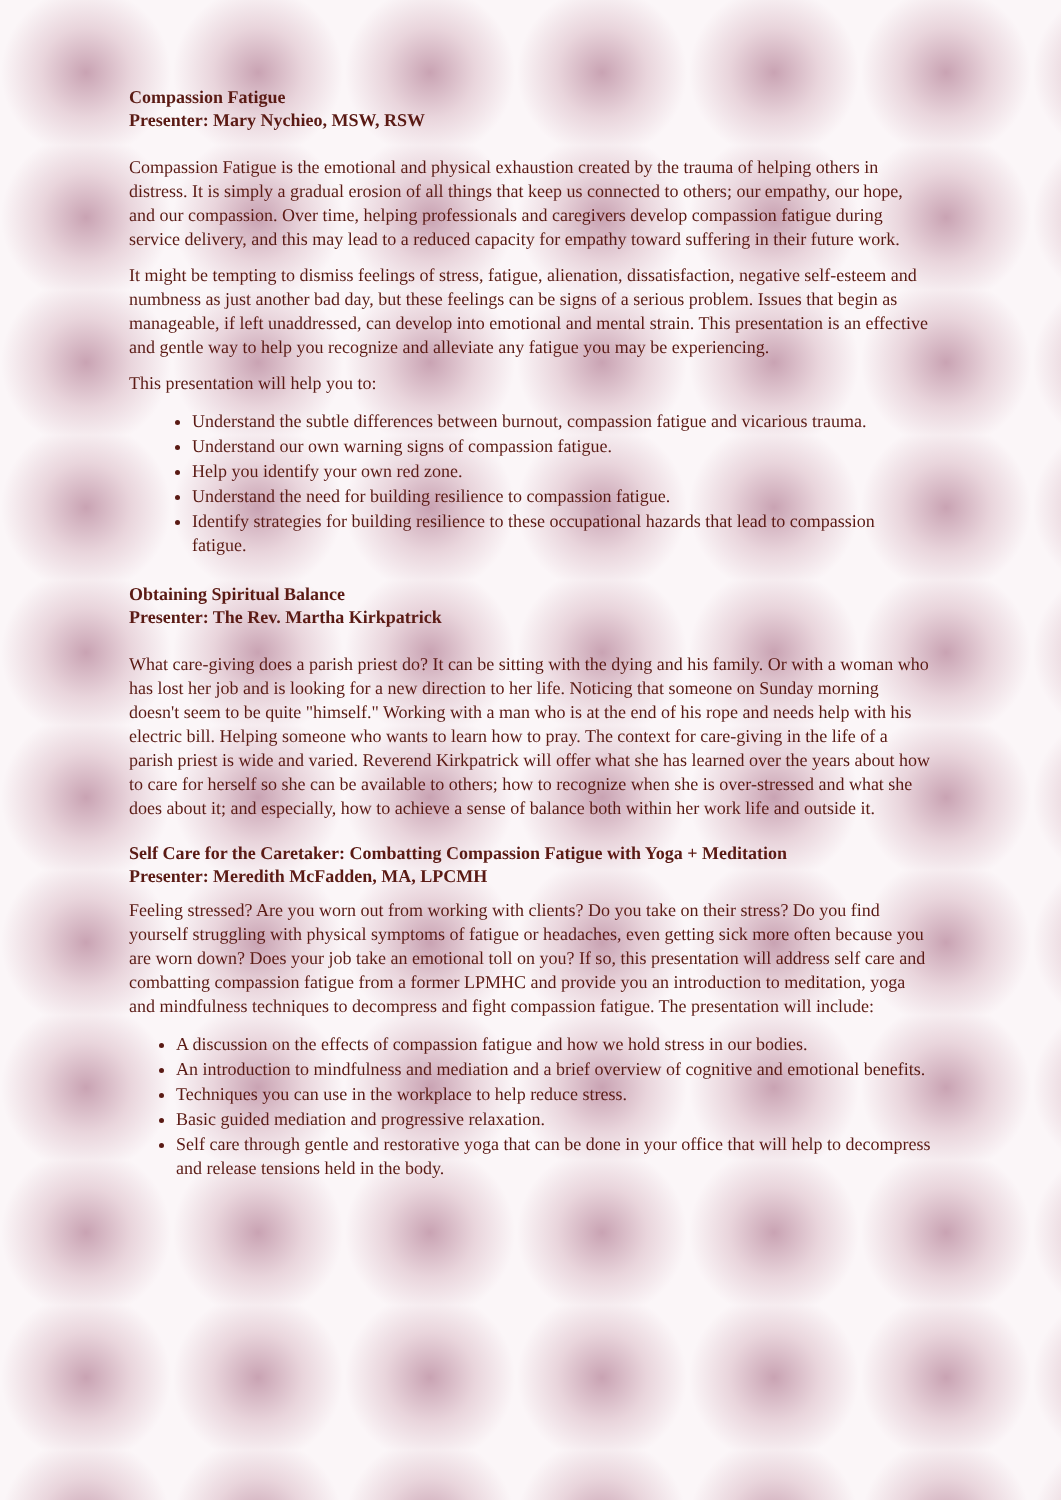Compassion Fatigue
Presenter: Mary Nychieo, MSW, RSW
Compassion Fatigue is the emotional and physical exhaustion created by the trauma of helping others in distress. It is simply a gradual erosion of all things that keep us connected to others; our empathy, our hope, and our compassion. Over time, helping professionals and caregivers develop compassion fatigue during service delivery, and this may lead to a reduced capacity for empathy toward suffering in their future work.
It might be tempting to dismiss feelings of stress, fatigue, alienation, dissatisfaction, negative self-esteem and numbness as just another bad day, but these feelings can be signs of a serious problem. Issues that begin as manageable, if left unaddressed, can develop into emotional and mental strain. This presentation is an effective and gentle way to help you recognize and alleviate any fatigue you may be experiencing.
This presentation will help you to:
Understand the subtle differences between burnout, compassion fatigue and vicarious trauma.
Understand our own warning signs of compassion fatigue.
Help you identify your own red zone.
Understand the need for building resilience to compassion fatigue.
Identify strategies for building resilience to these occupational hazards that lead to compassion fatigue.
Obtaining Spiritual Balance
Presenter: The Rev. Martha Kirkpatrick
What care-giving does a parish priest do? It can be sitting with the dying and his family. Or with a woman who has lost her job and is looking for a new direction to her life. Noticing that someone on Sunday morning doesn't seem to be quite "himself." Working with a man who is at the end of his rope and needs help with his electric bill. Helping someone who wants to learn how to pray. The context for care-giving in the life of a parish priest is wide and varied. Reverend Kirkpatrick will offer what she has learned over the years about how to care for herself so she can be available to others; how to recognize when she is over-stressed and what she does about it; and especially, how to achieve a sense of balance both within her work life and outside it.
Self Care for the Caretaker: Combatting Compassion Fatigue with Yoga + Meditation
Presenter: Meredith McFadden, MA, LPCMH
Feeling stressed? Are you worn out from working with clients? Do you take on their stress? Do you find yourself struggling with physical symptoms of fatigue or headaches, even getting sick more often because you are worn down? Does your job take an emotional toll on you? If so, this presentation will address self care and combatting compassion fatigue from a former LPMHC and provide you an introduction to meditation, yoga and mindfulness techniques to decompress and fight compassion fatigue. The presentation will include:
A discussion on the effects of compassion fatigue and how we hold stress in our bodies.
An introduction to mindfulness and mediation and a brief overview of cognitive and emotional benefits.
Techniques you can use in the workplace to help reduce stress.
Basic guided mediation and progressive relaxation.
Self care through gentle and restorative yoga that can be done in your office that will help to decompress and release tensions held in the body.